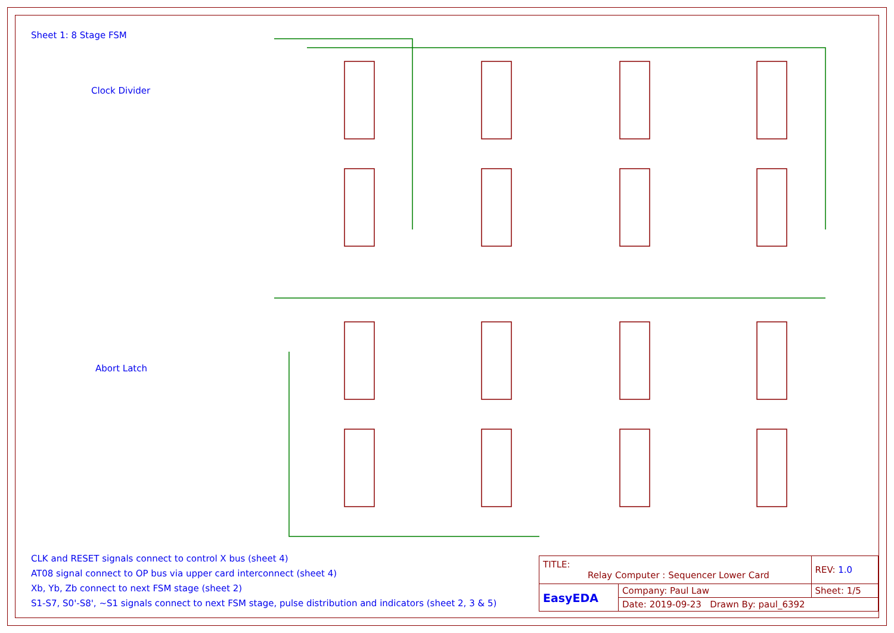Sheet 1: 8 Stage FSM
Clock Divider
Abort Latch
CLK and RESET signals connect to control X bus (sheet 4)
AT08 signal connect to OP bus via upper card interconnect (sheet 4)
Xb, Yb, Zb connect to next FSM stage (sheet 2)
S1-S7, S0'-S8', ~S1 signals connect to next FSM stage, pulse distribution and indicators (sheet 2, 3 & 5)
| TITLE: Relay Computer : Sequencer Lower Card | | REV: 1.0 |
| EasyEDA | Company: Paul Law | Sheet: 1/5 |
| | Date: 2019-09-23 Drawn By: paul_6392 | |